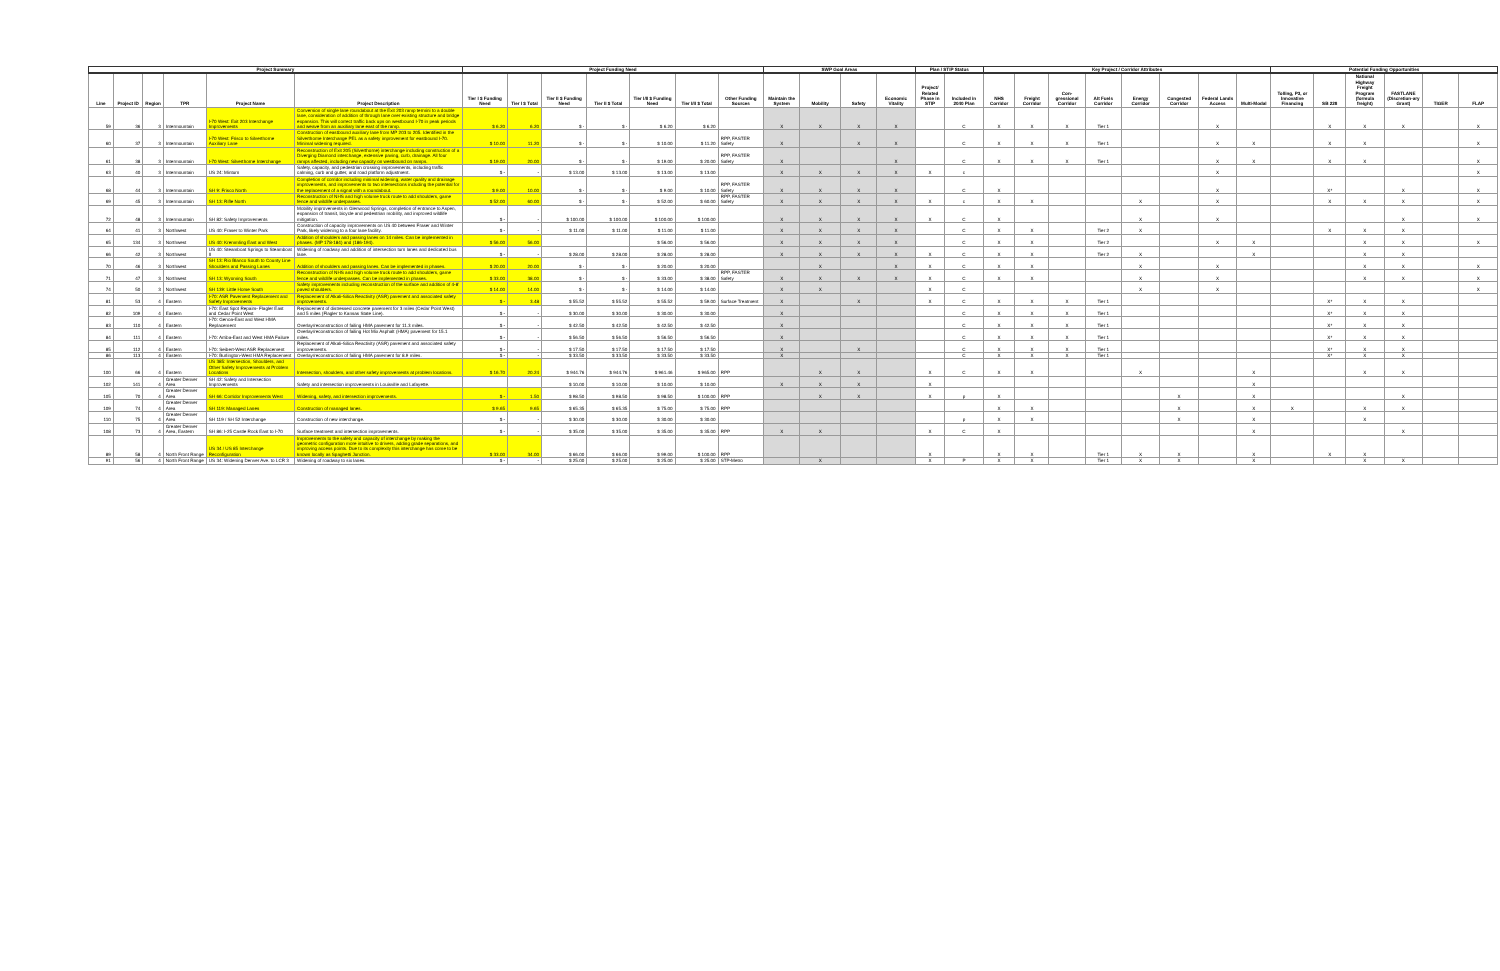| Project Summary | | | | | | Project Funding Need | | | | | | | SWP Goal Areas | | | | Plan / STIP Status | | Key Project / Corridor Attributes | | | | | | | | Potential Funding Opportunities | | | | | |
| --- | --- | --- | --- | --- | --- | --- | --- | --- | --- | --- | --- | --- | --- | --- | --- | --- | --- | --- | --- | --- | --- | --- | --- | --- | --- | --- | --- | --- | --- | --- | --- | --- |
| Line | Project ID | Region | TPR | Project Name | Project Description | Tier I $ Funding Need | Tier I $ Total | Tier II $ Funding Need | Tier II $ Total | Tier I/II $ Funding Need | Tier I/II $ Total | Other Funding Sources | Maintain the System | Mobility | Safety | Economic Vitality | Project/ Related Phase in STIP | Included in 2040 Plan | NHS Corridor | Freight Corridor | Con-gressional Corridor | Alt Fuels Corridor | Energy Corridor | Congested Corridor | Federal Lands Access | Multi-Modal | Tolling, P3, or Innovative Financing | SB 228 | National Highway Freight Program (formula freight) | FASTLANE (Discretion-ary Grant) | TIGER | FLAP |
| 59 | 36 | 3 | Intermountain | I-70 West: Exit 203 Interchange Improvements | Conversion of single lane roundabout at the Exit 203 ramp termini to a double lane, consideration of addition of through lane over existing structure and bridge expansion. This will correct traffic back ups on westbound I-70 in peak periods and weave from an auxiliary lane east of the ramp. | $ 6.20 | 6.20 | $ - | $ - | $ 6.20 | $ 6.20 | | X | X | X | X | | C | X | X | X | Tier 1 | | | X | | | X | X | X | | X |
| 60 | 37 | 3 | Intermountain | I-70 West: Frisco to Silverthorne Auxiliary Lane | Construction of eastbound auxiliary lane from MP 203 to 205. Identified in the Silverthorne Interchange PEL as a safety improvement for eastbound I-70. Minimal widening required. | $ 10.00 | 11.20 | $ - | $ - | $ 10.00 | $ 11.20 | RPP, FASTER Safety | X | | X | X | | C | X | X | X | Tier 1 | | | X | X | | X | X | | | X |
| 61 | 38 | 3 | Intermountain | I-70 West: Silverthorne Interchange | Reconstruction of Exit 205 (Silverthorne) interchange including construction of a Diverging Diamond interchange, extensive paving, curb, drainage. All four ramps affected, including new capacity on westbound on ramps. | $ 19.00 | 20.00 | $ - | $ - | $ 19.00 | $ 20.00 | RPP, FASTER Safety | X | | | X | | C | X | X | X | Tier 1 | | | X | X | | X | X | | | X |
| 63 | 40 | 3 | Intermountain | US 24: Minturn | Safety, capacity, and pedestrian crossing improvements, including traffic calming, curb and gutter, and road platform adjustment. | $ - | - | $ 13.00 | $ 13.00 | $ 13.00 | $ 13.00 | | X | X | X | X | X | c | | | | | | | X | | | | | | | X |
| 68 | 44 | 3 | Intermountain | SH 9: Frisco North | Completion of corridor including minimal widening, water quality and drainage improvements, and improvements to two intersections including the potential for the replacement of a signal with a roundabout. | $ 9.00 | 10.00 | $ - | $ - | $ 9.00 | $ 10.00 | RPP, FASTER Safety | X | X | X | X | | C | X | | | | | | X | | | X* | | X | | X |
| 69 | 45 | 3 | Intermountain | SH 13: Rifle North | Reconstruction of NHS and high volume truck route to add shoulders, game fence and wildlife underpasses. | $ 52.00 | 60.00 | $ - | $ - | $ 52.00 | $ 60.00 | RPP, FASTER Safety | X | X | X | X | X | c | X | X | | | X | | X | | | X | X | X | | X |
| 72 | 48 | 3 | Intermountain | SH 82: Safety Improvements | Mobility improvements in Glenwood Springs, completion of entrance to Aspen, expansion of transit, bicycle and pedestrian mobility, and improved wildlife mitigation. | $ - | - | $ 100.00 | $ 100.00 | $ 100.00 | $ 100.00 | | X | X | X | X | X | C | X | | | | X | | X | | | | | X | | X |
| 64 | 41 | 3 | Northwest | US 40: Fraser to Winter Park | Construction of capacity improvements on US 40 between Fraser and Winter Park, likely widening to a four lane facility. | $ - | - | $ 11.00 | $ 11.00 | $ 11.00 | $ 11.00 | | X | X | X | X | | C | X | X | | Tier 2 | X | | | | | X | X | X | | |
| 65 | 134 | 3 | Northwest | US 40: Kremmling East and West | Addition of shoulders and passing lanes on 14 miles. Can be implemented in phases. (MP 178-184) and (186-194). | $ 56.00 | 56.00 | | | $ 56.00 | $ 56.00 | | X | X | X | X | | C | X | X | | Tier 2 | | | X | X | | | X | X | | X |
| 66 | 42 | 3 | Northwest | US 40: Steamboat Springs to Steamboat II | Widening of roadway and addition of intersection turn lanes and dedicated bus lane. | $ - | - | $ 28.00 | $ 28.00 | $ 28.00 | $ 28.00 | | X | X | X | X | X | C | X | X | | Tier 2 | X | | | X | | | X | X | | |
| 70 | 46 | 3 | Northwest | SH 13: Rio Blanco South to County Line Shoulders and Passing Lanes | Addition of shoulders and passing lanes. Can be implemented in phases. | $ 20.00 | 20.00 | $ - | $ - | $ 20.00 | $ 20.00 | | | X | | X | X | C | X | X | | | X | | X | | | | X | X | | X |
| 71 | 47 | 3 | Northwest | SH 13: Wyoming South | Reconstruction of NHS and high volume truck route to add shoulders, game fence and wildlife underpasses. Can be implemented in phases. | $ 33.00 | 38.00 | $ - | $ - | $ 33.00 | $ 38.00 | RPP, FASTER Safety | X | X | X | X | X | C | X | X | | | X | | X | | | | X | X | | X |
| 74 | 50 | 3 | Northwest | SH 139: Little Horse South | Safety improvements including reconstruction of the surface and addition of 4-8' paved shoulders. | $ 14.00 | 14.00 | $ - | $ - | $ 14.00 | $ 14.00 | | X | X | | | X | C | | | | | X | | X | | | | | | | X |
| 81 | 53 | 4 | Eastern | I-70: ASR Pavement Replacement and Safety Improvements | Replacement of Alkali-Silica Reactivity (ASR) pavement and associated safety improvements. | $ - | 3.48 | $ 55.52 | $ 55.52 | $ 55.52 | $ 59.00 | Surface Treatment | X | | X | | X | C | X | X | X | Tier 1 | | | | | | X* | X | X | | |
| 82 | 109 | 4 | Eastern | I-70: East Spot Repairs- Flagler East and Cedar Point West | Replacement of distressed concrete pavement for 3 miles (Cedar Point West) and 5 miles (Flagler to Kansas State Line). | $ - | - | $ 30.00 | $ 30.00 | $ 30.00 | $ 30.00 | | X | | | | | C | X | X | X | Tier 1 | | | | | | X* | X | X | | |
| 83 | 110 | 4 | Eastern | I-70: Genoa-East and West HMA Replacement | Overlay/reconstruction of failing HMA pavement for 11.3 miles. | $ - | - | $ 42.50 | $ 42.50 | $ 42.50 | $ 42.50 | | X | | | | | C | X | X | X | Tier 1 | | | | | | X* | X | X | | |
| 84 | 111 | 4 | Eastern | I-70: Arriba-East and West HMA Failure | Overlay/reconstruction of failing Hot Mix Asphalt (HMA) pavement for 15.1 miles. | $ - | - | $ 56.50 | $ 56.50 | $ 56.50 | $ 56.50 | | X | | | | | C | X | X | X | Tier 1 | | | | | | X* | X | X | | |
| 85 | 112 | 4 | Eastern | I-70: Seibert-West ASR Replacement | Replacement of Alkali-Silica Reactivity (ASR) pavement and associated safety improvements. | $ - | - | $ 17.50 | $ 17.50 | $ 17.50 | $ 17.50 | | X | | X | | | C | X | X | X | Tier 1 | | | | | | X* | X | X | | |
| 86 | 113 | 4 | Eastern | I-70: Burlington-West HMA Replacement | Overlay/reconstruction of failing HMA pavement for 8.9 miles. | $ - | - | $ 33.50 | $ 33.50 | $ 33.50 | $ 33.50 | | X | | | | | C | X | X | X | Tier 1 | | | | | | X* | X | X | | |
| 100 | 66 | 4 | Eastern | US 385: Intersection, Shoulders, and Other Safety Improvements at Problem Locations | Intersection, shoulders, and other safety improvements at problem locations. | $ 16.70 | 20.24 | $ 944.76 | $ 944.76 | $ 961.46 | $ 965.00 | RPP | | X | X | | X | C | X | X | | | X | | | X | | | X | X | | |
| 102 | 141 | 4 | Greater Denver Area | SH 42: Safety and Intersection Improvements | Safety and intersection improvements in Louisville and Lafayette. | | | $ 10.00 | $ 10.00 | $ 10.00 | $ 10.00 | | X | X | X | | X | | | | | | | | | X | | | | | | |
| 105 | 70 | 4 | Greater Denver Area | SH 66: Corridor Improvements West | Widening, safety, and intersection improvements. | $ - | 1.50 | $ 98.50 | $ 98.50 | $ 98.50 | $ 100.00 | RPP | | X | X | | X | p | X | | | | | X | | X | | | | X | | |
| 109 | 74 | 4 | Greater Denver Area | SH 119: Managed Lanes | Construction of managed lanes. | $ 9.65 | 9.65 | $ 65.35 | $ 65.35 | $ 75.00 | $ 75.00 | RPP | | | | | | | X | X | | | | X | | X | X | | X | X | | |
| 110 | 75 | 4 | Greater Denver Area | SH 119 / SH 52 Interchange | Construction of new interchange. | $ - | - | $ 30.00 | $ 30.00 | $ 30.00 | $ 30.00 | | | | | | | p | X | X | | | | X | | X | | | X | | | |
| 108 | 73 | 4 | Greater Denver Area, Eastern | SH 86: I-25 Castle Rock East to I-70 | Surface treatment and intersection improvements. | $ - | - | $ 35.00 | $ 35.00 | $ 35.00 | $ 35.00 | RPP | X | X | | | X | C | X | | | | | | | X | | | | X | | |
| 89 | 58 | 4 | North Front Range | US 34 / US 85 Interchange Reconfiguration | Improvements to the safety and capacity of interchange by making the geometric configuration more intuitive to drivers, adding grade separations, and improving access points. Due to its complexity this interchange has come to be known locally as Spaghetti Junction. | $ 33.00 | 34.00 | $ 66.00 | $ 66.00 | $ 99.00 | $ 100.00 | RPP | | | | | X | | X | X | | Tier 1 | X | X | | X | | X | X | | | |
| 91 | 56 | 4 | North Front Range | US 34: Widening Denver Ave. to LCR 3 | Widening of roadway to six lanes. | $ - | - | $ 25.00 | $ 25.00 | $ 25.00 | $ 25.00 | STP-Metro | | X | | | X | P | X | X | | Tier 1 | X | X | | X | | | X | X | | |